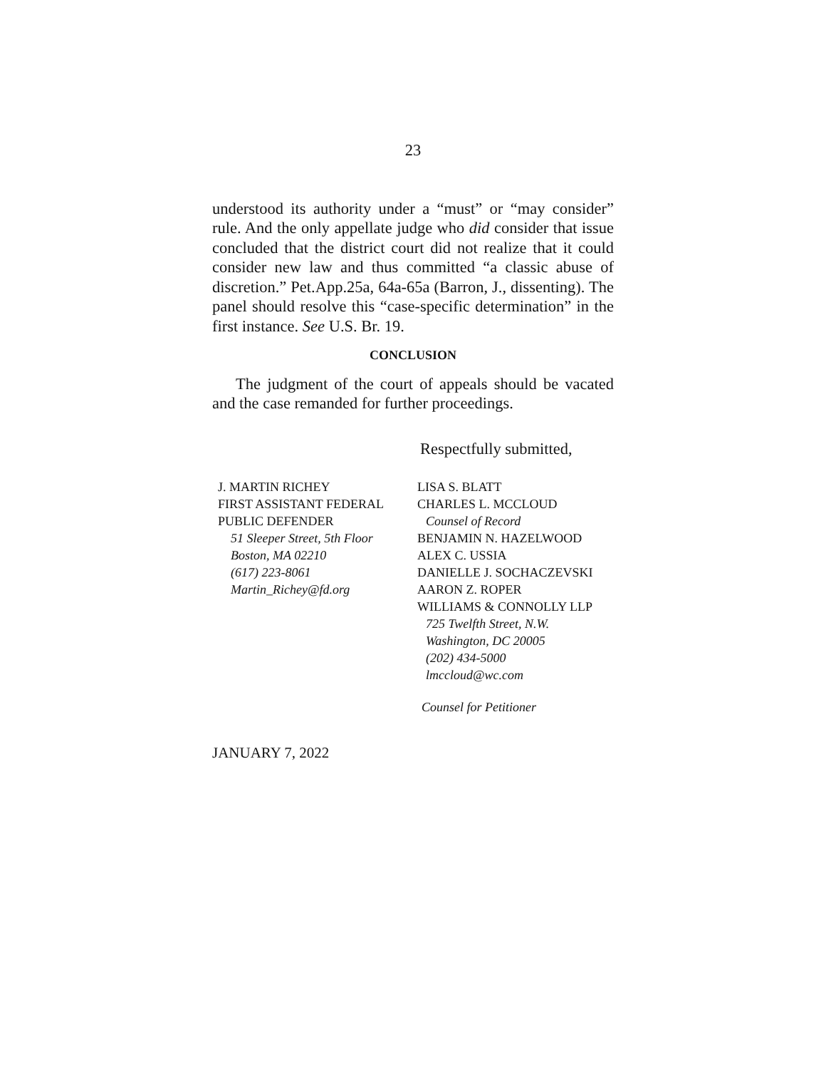23
understood its authority under a “must” or “may consider” rule. And the only appellate judge who did consider that issue concluded that the district court did not realize that it could consider new law and thus committed “a classic abuse of discretion.” Pet.App.25a, 64a-65a (Barron, J., dissenting). The panel should resolve this “case-specific determination” in the first instance. See U.S. Br. 19.
CONCLUSION
The judgment of the court of appeals should be vacated and the case remanded for further proceedings.
Respectfully submitted,
J. MARTIN RICHEY
FIRST ASSISTANT FEDERAL
PUBLIC DEFENDER
51 Sleeper Street, 5th Floor
Boston, MA 02210
(617) 223-8061
Martin_Richey@fd.org
LISA S. BLATT
CHARLES L. MCCLOUD
Counsel of Record
BENJAMIN N. HAZELWOOD
ALEX C. USSIA
DANIELLE J. SOCHACZEVSKI
AARON Z. ROPER
WILLIAMS & CONNOLLY LLP
725 Twelfth Street, N.W.
Washington, DC 20005
(202) 434-5000
lmccloud@wc.com
Counsel for Petitioner
JANUARY 7, 2022